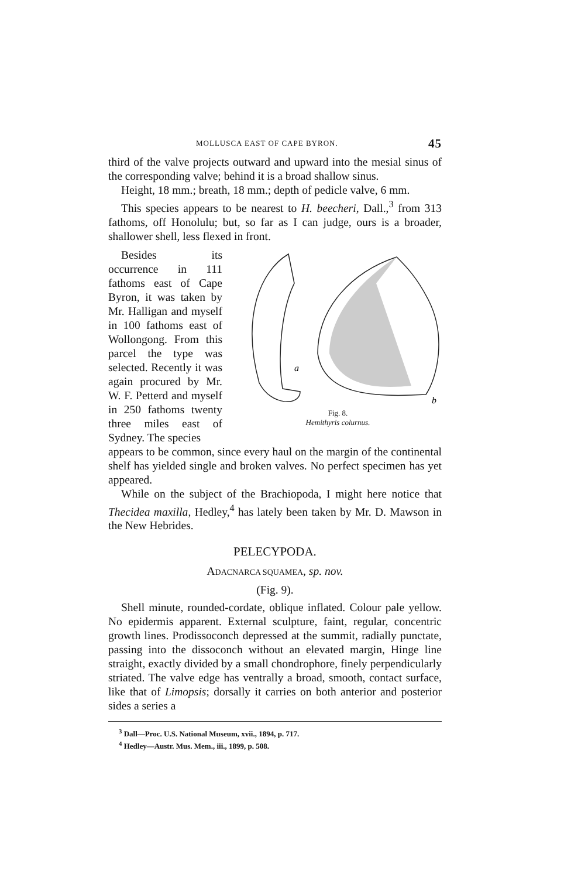MOLLUSCA EAST OF CAPE BYRON. 45
third of the valve projects outward and upward into the mesial sinus of the corresponding valve; behind it is a broad shallow sinus.
Height, 18 mm.; breath, 18 mm.; depth of pedicle valve, 6 mm.
This species appears to be nearest to H. beecheri, Dall.,<sup>3</sup> from 313 fathoms, off Honolulu; but, so far as I can judge, ours is a broader, shallower shell, less flexed in front.
Besides its occurrence in 111 fathoms east of Cape Byron, it was taken by Mr. Halligan and myself in 100 fathoms east of Wollongong. From this parcel the type was selected. Recently it was again procured by Mr. W. F. Petterd and myself in 250 fathoms twenty three miles east of Sydney. The species
a
b
Fig. 8.
Hemithyris colurnus.
appears to be common, since every haul on the margin of the continental shelf has yielded single and broken valves. No perfect specimen has yet appeared.
While on the subject of the Brachiopoda, I might here notice that Thecidea maxilla, Hedley,<sup>4</sup> has lately been taken by Mr. D. Mawson in the New Hebrides.
PELECYPODA.
ADACNARCA SQUAMEA, sp. nov.
(Fig. 9).
Shell minute, rounded-cordate, oblique inflated. Colour pale yellow. No epidermis apparent. External sculpture, faint, regular, concentric growth lines. Prodissoconch depressed at the summit, radially punctate, passing into the dissoconch without an elevated margin, Hinge line straight, exactly divided by a small chondrophore, finely perpendicularly striated. The valve edge has ventrally a broad, smooth, contact surface, like that of Limopsis; dorsally it carries on both anterior and posterior sides a series a
<sup>3</sup> Dall—Proc. U.S. National Museum, xvii., 1894, p. 717.
<sup>4</sup> Hedley—Austr. Mus. Mem., iii., 1899, p. 508.